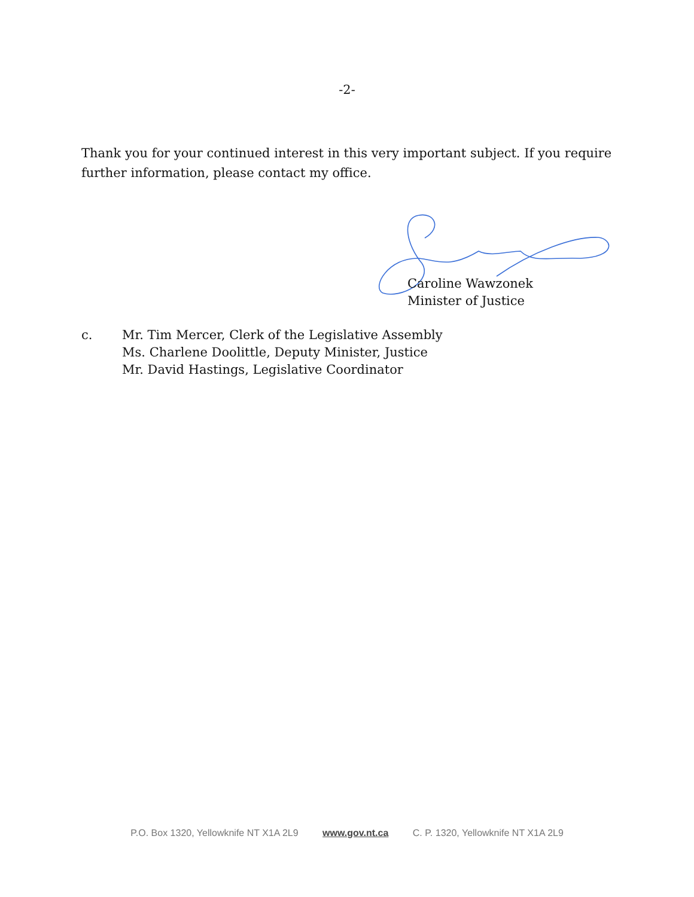-2-
Thank you for your continued interest in this very important subject. If you require further information, please contact my office.
Caroline Wawzonek
Minister of Justice
c. Mr. Tim Mercer, Clerk of the Legislative Assembly
Ms. Charlene Doolittle, Deputy Minister, Justice
Mr. David Hastings, Legislative Coordinator
P.O. Box 1320, Yellowknife NT X1A 2L9 www.gov.nt.ca C. P. 1320, Yellowknife NT X1A 2L9